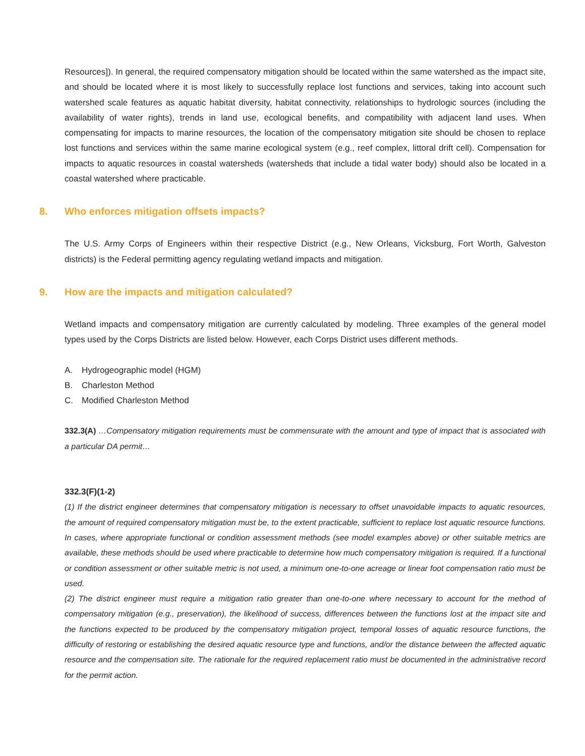Resources]). In general, the required compensatory mitigation should be located within the same watershed as the impact site, and should be located where it is most likely to successfully replace lost functions and services, taking into account such watershed scale features as aquatic habitat diversity, habitat connectivity, relationships to hydrologic sources (including the availability of water rights), trends in land use, ecological benefits, and compatibility with adjacent land uses. When compensating for impacts to marine resources, the location of the compensatory mitigation site should be chosen to replace lost functions and services within the same marine ecological system (e.g., reef complex, littoral drift cell). Compensation for impacts to aquatic resources in coastal watersheds (watersheds that include a tidal water body) should also be located in a coastal watershed where practicable.
8. Who enforces mitigation offsets impacts?
The U.S. Army Corps of Engineers within their respective District (e.g., New Orleans, Vicksburg, Fort Worth, Galveston districts) is the Federal permitting agency regulating wetland impacts and mitigation.
9. How are the impacts and mitigation calculated?
Wetland impacts and compensatory mitigation are currently calculated by modeling. Three examples of the general model types used by the Corps Districts are listed below. However, each Corps District uses different methods.
A. Hydrogeographic model (HGM)
B. Charleston Method
C. Modified Charleston Method
332.3(A) …Compensatory mitigation requirements must be commensurate with the amount and type of impact that is associated with a particular DA permit…
332.3(F)(1-2)
(1) If the district engineer determines that compensatory mitigation is necessary to offset unavoidable impacts to aquatic resources, the amount of required compensatory mitigation must be, to the extent practicable, sufficient to replace lost aquatic resource functions. In cases, where appropriate functional or condition assessment methods (see model examples above) or other suitable metrics are available, these methods should be used where practicable to determine how much compensatory mitigation is required. If a functional or condition assessment or other suitable metric is not used, a minimum one-to-one acreage or linear foot compensation ratio must be used.
(2) The district engineer must require a mitigation ratio greater than one-to-one where necessary to account for the method of compensatory mitigation (e.g., preservation), the likelihood of success, differences between the functions lost at the impact site and the functions expected to be produced by the compensatory mitigation project, temporal losses of aquatic resource functions, the difficulty of restoring or establishing the desired aquatic resource type and functions, and/or the distance between the affected aquatic resource and the compensation site. The rationale for the required replacement ratio must be documented in the administrative record for the permit action.